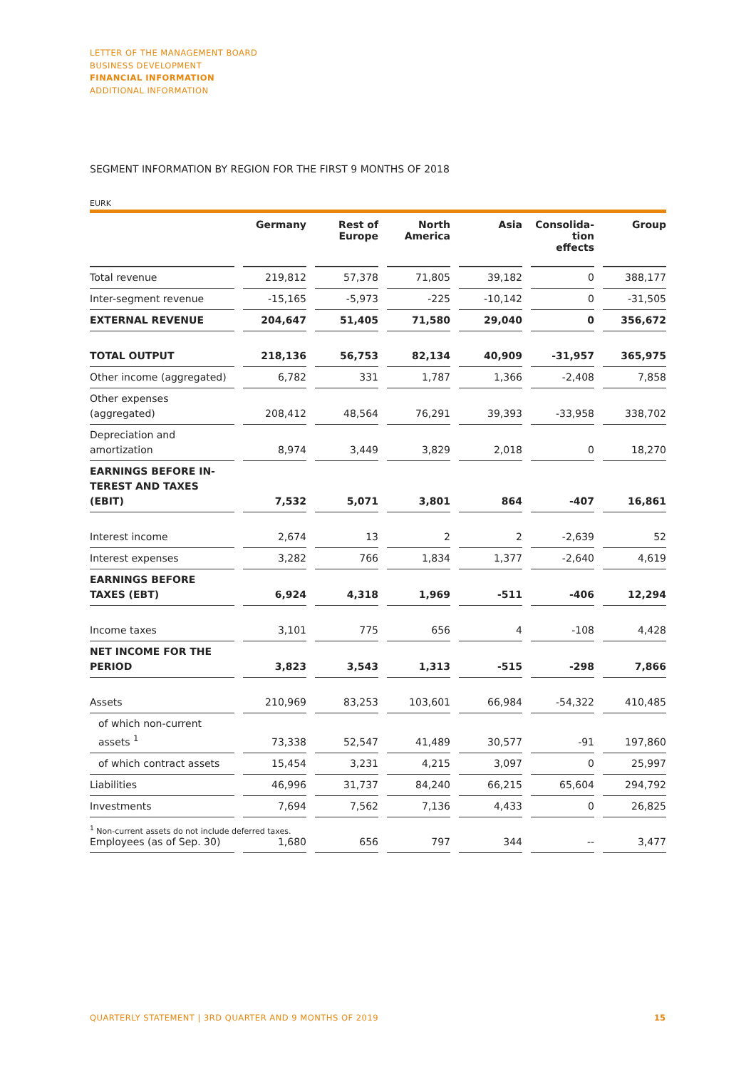LETTER OF THE MANAGEMENT BOARD
BUSINESS DEVELOPMENT
FINANCIAL INFORMATION
ADDITIONAL INFORMATION
SEGMENT INFORMATION BY REGION FOR THE FIRST 9 MONTHS OF 2018
EURK
| | | Germany | | Rest of Europe | | North America | | Asia | | Consolida- tion effects | | Group |
| --- | --- | --- | --- | --- | --- | --- | --- | --- | --- | --- | --- | --- |
| Total revenue | | 219,812 | | 57,378 | | 71,805 | | 39,182 | | 0 | | 388,177 |
| Inter-segment revenue | | -15,165 | | -5,973 | | -225 | | -10,142 | | 0 | | -31,505 |
| EXTERNAL REVENUE | | 204,647 | | 51,405 | | 71,580 | | 29,040 | | 0 | | 356,672 |
| TOTAL OUTPUT | | 218,136 | | 56,753 | | 82,134 | | 40,909 | | -31,957 | | 365,975 |
| Other income (aggregated) | | 6,782 | | 331 | | 1,787 | | 1,366 | | -2,408 | | 7,858 |
| Other expenses (aggregated) | | 208,412 | | 48,564 | | 76,291 | | 39,393 | | -33,958 | | 338,702 |
| Depreciation and amortization | | 8,974 | | 3,449 | | 3,829 | | 2,018 | | 0 | | 18,270 |
| EARNINGS BEFORE IN- TEREST AND TAXES (EBIT) | | 7,532 | | 5,071 | | 3,801 | | 864 | | -407 | | 16,861 |
| Interest income | | 2,674 | | 13 | | 2 | | 2 | | -2,639 | | 52 |
| Interest expenses | | 3,282 | | 766 | | 1,834 | | 1,377 | | -2,640 | | 4,619 |
| EARNINGS BEFORE TAXES (EBT) | | 6,924 | | 4,318 | | 1,969 | | -511 | | -406 | | 12,294 |
| Income taxes | | 3,101 | | 775 | | 656 | | 4 | | -108 | | 4,428 |
| NET INCOME FOR THE PERIOD | | 3,823 | | 3,543 | | 1,313 | | -515 | | -298 | | 7,866 |
| Assets | | 210,969 | | 83,253 | | 103,601 | | 66,984 | | -54,322 | | 410,485 |
| of which non-current assets <sup>1</sup> | | 73,338 | | 52,547 | | 41,489 | | 30,577 | | -91 | | 197,860 |
| of which contract assets | | 15,454 | | 3,231 | | 4,215 | | 3,097 | | 0 | | 25,997 |
| Liabilities | | 46,996 | | 31,737 | | 84,240 | | 66,215 | | 65,604 | | 294,792 |
| Investments | | 7,694 | | 7,562 | | 7,136 | | 4,433 | | 0 | | 26,825 |
| Employees (as of Sep. 30) | | 1,680 | | 656 | | 797 | | 344 | | -- | | 3,477 |
<sup>1</sup> Non-current assets do not include deferred taxes.
QUARTERLY STATEMENT | 3RD QUARTER AND 9 MONTHS OF 2019
15